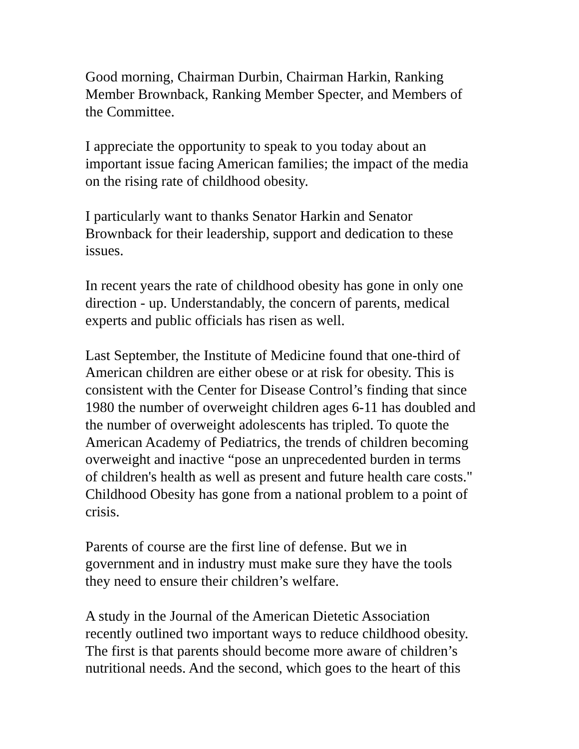Good morning, Chairman Durbin, Chairman Harkin, Ranking
Member Brownback, Ranking Member Specter, and Members of
the Committee.
I appreciate the opportunity to speak to you today about an
important issue facing American families; the impact of the media
on the rising rate of childhood obesity.
I particularly want to thanks Senator Harkin and Senator
Brownback for their leadership, support and dedication to these
issues.
In recent years the rate of childhood obesity has gone in only one
direction - up. Understandably, the concern of parents, medical
experts and public officials has risen as well.
Last September, the Institute of Medicine found that one-third of
American children are either obese or at risk for obesity. This is
consistent with the Center for Disease Control’s finding that since
1980 the number of overweight children ages 6-11 has doubled and
the number of overweight adolescents has tripled. To quote the
American Academy of Pediatrics, the trends of children becoming
overweight and inactive “pose an unprecedented burden in terms
of children's health as well as present and future health care costs."
Childhood Obesity has gone from a national problem to a point of
crisis.
Parents of course are the first line of defense. But we in
government and in industry must make sure they have the tools
they need to ensure their children’s welfare.
A study in the Journal of the American Dietetic Association
recently outlined two important ways to reduce childhood obesity.
The first is that parents should become more aware of children’s
nutritional needs. And the second, which goes to the heart of this